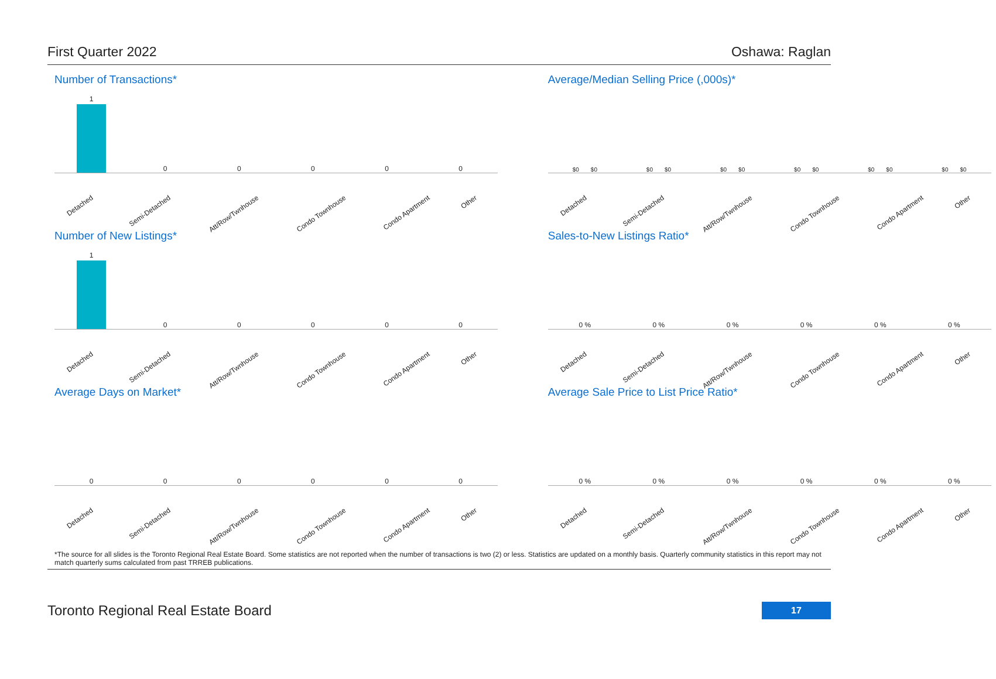First Quarter 2022 Oshawa: Raglan
Number of Transactions*
1
0
0
0
0
0
Detached Semi-Detached Att/Row/Twnhouse Condo Townhouse Condo Apartment Other
Average/Median Selling Price (,000s)*
$0 $0
$0 $0
$0 $0
$0 $0
$0 $0
$0 $0
Detached Semi-Detached Att/Row/Twnhouse Condo Townhouse Condo Apartment Other
Number of New Listings*
1
0
0
0
0
0
Detached Semi-Detached Att/Row/Twnhouse Condo Townhouse Condo Apartment Other
Sales-to-New Listings Ratio*
0 %
0 %
0 %
0 %
0 %
0 %
Detached Semi-Detached Att/Row/Twnhouse Condo Townhouse Condo Apartment Other
Average Days on Market*
0
0
0
0
0
0
Detached Semi-Detached Att/Row/Twnhouse Condo Townhouse Condo Apartment Other
Average Sale Price to List Price Ratio*
0 %
0 %
0 %
0 %
0 %
0 %
Detached Semi-Detached Att/Row/Twnhouse Condo Townhouse Condo Apartment Other
*The source for all slides is the Toronto Regional Real Estate Board. Some statistics are not reported when the number of transactions is two (2) or less. Statistics are updated on a monthly basis. Quarterly community statistics in this report may not match quarterly sums calculated from past TRREB publications.
Toronto Regional Real Estate Board 17